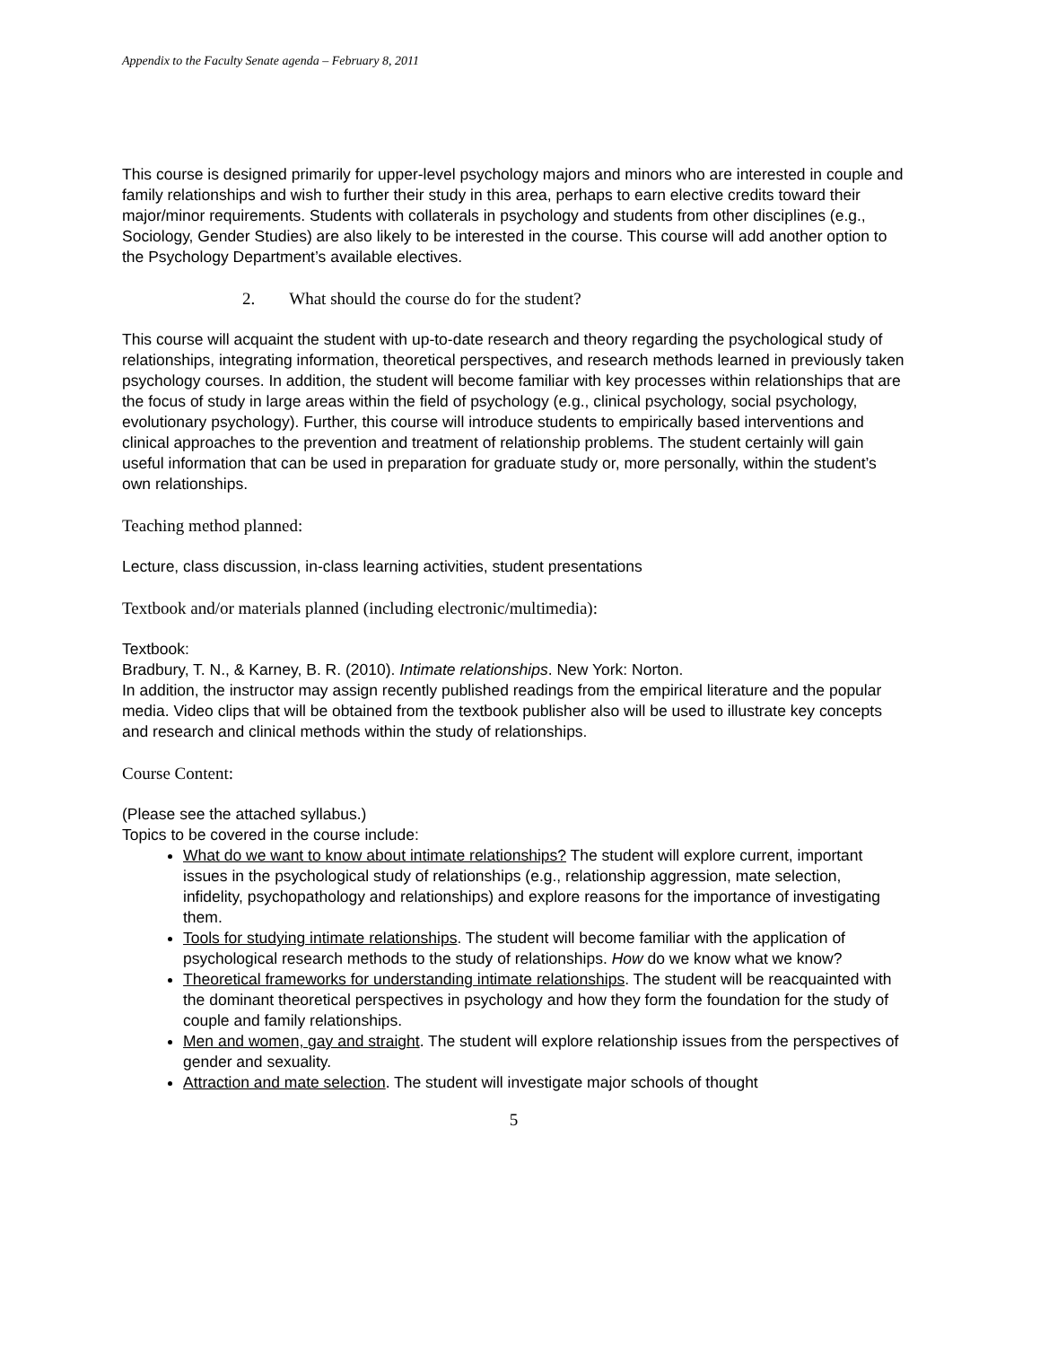Appendix to the Faculty Senate agenda – February 8, 2011
This course is designed primarily for upper-level psychology majors and minors who are interested in couple and family relationships and wish to further their study in this area, perhaps to earn elective credits toward their major/minor requirements. Students with collaterals in psychology and students from other disciplines (e.g., Sociology, Gender Studies) are also likely to be interested in the course. This course will add another option to the Psychology Department’s available electives.
2. What should the course do for the student?
This course will acquaint the student with up-to-date research and theory regarding the psychological study of relationships, integrating information, theoretical perspectives, and research methods learned in previously taken psychology courses. In addition, the student will become familiar with key processes within relationships that are the focus of study in large areas within the field of psychology (e.g., clinical psychology, social psychology, evolutionary psychology). Further, this course will introduce students to empirically based interventions and clinical approaches to the prevention and treatment of relationship problems. The student certainly will gain useful information that can be used in preparation for graduate study or, more personally, within the student’s own relationships.
Teaching method planned:
Lecture, class discussion, in-class learning activities, student presentations
Textbook and/or materials planned (including electronic/multimedia):
Textbook:
Bradbury, T. N., & Karney, B. R. (2010). Intimate relationships. New York: Norton.
In addition, the instructor may assign recently published readings from the empirical literature and the popular media. Video clips that will be obtained from the textbook publisher also will be used to illustrate key concepts and research and clinical methods within the study of relationships.
Course Content:
(Please see the attached syllabus.)
Topics to be covered in the course include:
What do we want to know about intimate relationships? The student will explore current, important issues in the psychological study of relationships (e.g., relationship aggression, mate selection, infidelity, psychopathology and relationships) and explore reasons for the importance of investigating them.
Tools for studying intimate relationships. The student will become familiar with the application of psychological research methods to the study of relationships. How do we know what we know?
Theoretical frameworks for understanding intimate relationships. The student will be reacquainted with the dominant theoretical perspectives in psychology and how they form the foundation for the study of couple and family relationships.
Men and women, gay and straight. The student will explore relationship issues from the perspectives of gender and sexuality.
Attraction and mate selection. The student will investigate major schools of thought
5